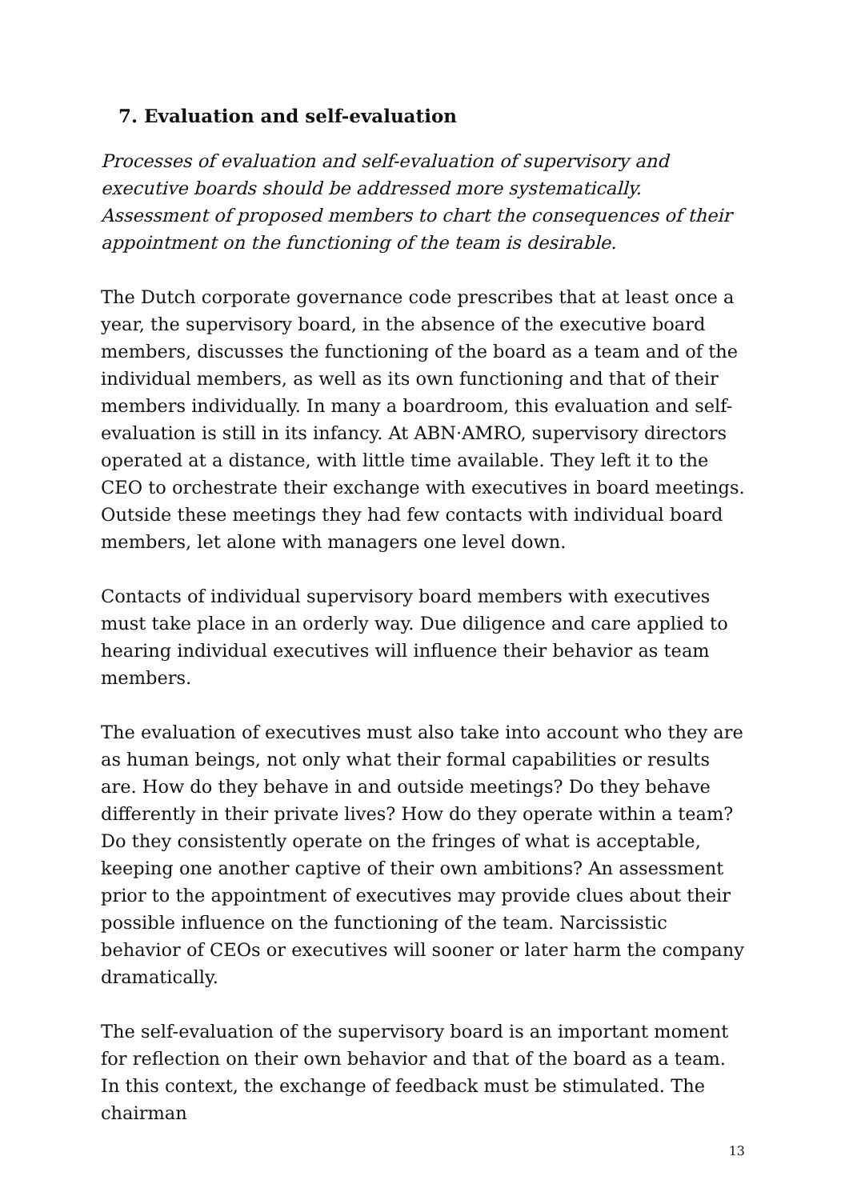7. Evaluation and self-evaluation
Processes of evaluation and self-evaluation of supervisory and executive boards should be addressed more systematically. Assessment of proposed members to chart the consequences of their appointment on the functioning of the team is desirable.
The Dutch corporate governance code prescribes that at least once a year, the supervisory board, in the absence of the executive board members, discusses the functioning of the board as a team and of the individual members, as well as its own functioning and that of their members individually. In many a boardroom, this evaluation and self-evaluation is still in its infancy. At ABN·AMRO, supervisory directors operated at a distance, with little time available. They left it to the CEO to orchestrate their exchange with executives in board meetings. Outside these meetings they had few contacts with individual board members, let alone with managers one level down.
Contacts of individual supervisory board members with executives must take place in an orderly way. Due diligence and care applied to hearing individual executives will influence their behavior as team members.
The evaluation of executives must also take into account who they are as human beings, not only what their formal capabilities or results are. How do they behave in and outside meetings? Do they behave differently in their private lives? How do they operate within a team? Do they consistently operate on the fringes of what is acceptable, keeping one another captive of their own ambitions? An assessment prior to the appointment of executives may provide clues about their possible influence on the functioning of the team. Narcissistic behavior of CEOs or executives will sooner or later harm the company dramatically.
The self-evaluation of the supervisory board is an important moment for reflection on their own behavior and that of the board as a team. In this context, the exchange of feedback must be stimulated. The chairman
13